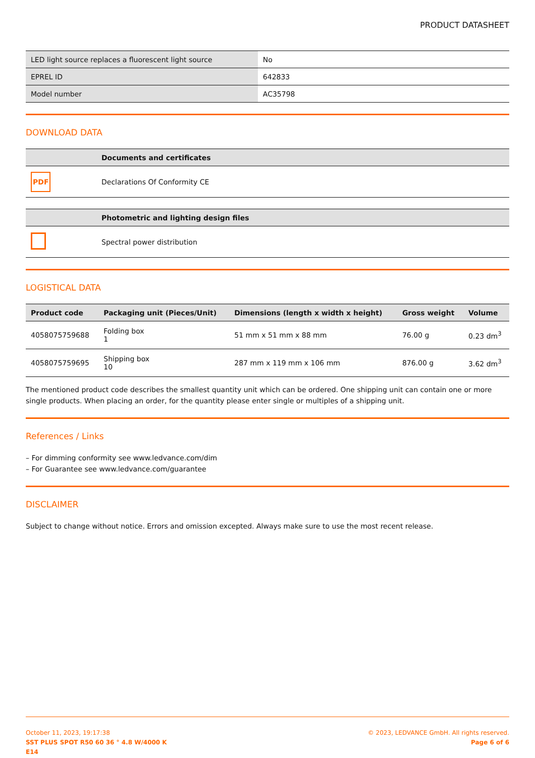PRODUCT DATASHEET
| LED light source replaces a fluorescent light source | No |
| EPREL ID | 642833 |
| Model number | AC35798 |
DOWNLOAD DATA
| | Documents and certificates |
| --- | --- |
| PDF | Declarations Of Conformity CE |
| | Photometric and lighting design files |
| --- | --- |
| | Spectral power distribution |
LOGISTICAL DATA
| Product code | Packaging unit (Pieces/Unit) | Dimensions (length x width x height) | Gross weight | Volume |
| --- | --- | --- | --- | --- |
| 4058075759688 | Folding box 1 | 51 mm x 51 mm x 88 mm | 76.00 g | 0.23 dm<sup>3</sup> |
| 4058075759695 | Shipping box 10 | 287 mm x 119 mm x 106 mm | 876.00 g | 3.62 dm<sup>3</sup> |
The mentioned product code describes the smallest quantity unit which can be ordered. One shipping unit can contain one or more single products. When placing an order, for the quantity please enter single or multiples of a shipping unit.
References / Links
– For dimming conformity see www.ledvance.com/dim
– For Guarantee see www.ledvance.com/guarantee
DISCLAIMER
Subject to change without notice. Errors and omission excepted. Always make sure to use the most recent release.
October 11, 2023, 19:17:38
SST PLUS SPOT R50 60 36 ° 4.8 W/4000 K
E14
© 2023, LEDVANCE GmbH. All rights reserved.
Page 6 of 6